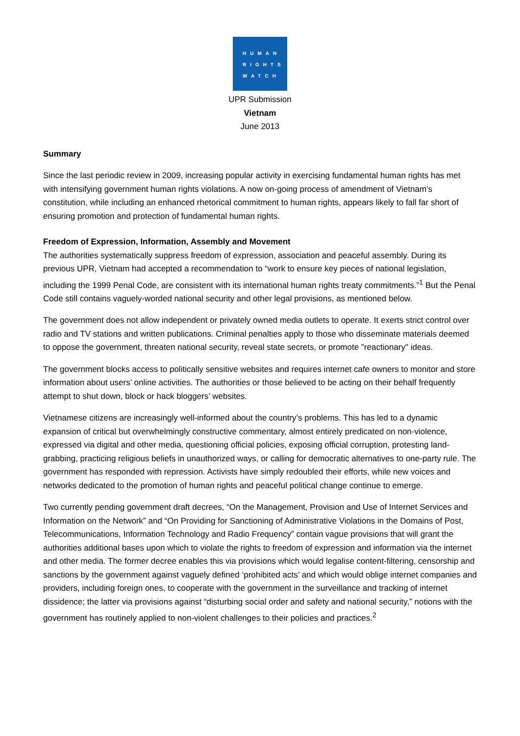HUMAN
RIGHTS
WATCH
UPR Submission
Vietnam
June 2013
Summary
Since the last periodic review in 2009, increasing popular activity in exercising fundamental human rights has met with intensifying government human rights violations. A now on-going process of amendment of Vietnam’s constitution, while including an enhanced rhetorical commitment to human rights, appears likely to fall far short of ensuring promotion and protection of fundamental human rights.
Freedom of Expression, Information, Assembly and Movement
The authorities systematically suppress freedom of expression, association and peaceful assembly. During its previous UPR, Vietnam had accepted a recommendation to “work to ensure key pieces of national legislation, including the 1999 Penal Code, are consistent with its international human rights treaty commitments.”<sup>1</sup> But the Penal Code still contains vaguely-worded national security and other legal provisions, as mentioned below.
The government does not allow independent or privately owned media outlets to operate. It exerts strict control over radio and TV stations and written publications. Criminal penalties apply to those who disseminate materials deemed to oppose the government, threaten national security, reveal state secrets, or promote "reactionary" ideas.
The government blocks access to politically sensitive websites and requires internet cafe owners to monitor and store information about users’ online activities. The authorities or those believed to be acting on their behalf frequently attempt to shut down, block or hack bloggers’ websites.
Vietnamese citizens are increasingly well-informed about the country’s problems. This has led to a dynamic expansion of critical but overwhelmingly constructive commentary, almost entirely predicated on non-violence, expressed via digital and other media, questioning official policies, exposing official corruption, protesting land-grabbing, practicing religious beliefs in unauthorized ways, or calling for democratic alternatives to one-party rule. The government has responded with repression. Activists have simply redoubled their efforts, while new voices and networks dedicated to the promotion of human rights and peaceful political change continue to emerge.
Two currently pending government draft decrees, “On the Management, Provision and Use of Internet Services and Information on the Network” and “On Providing for Sanctioning of Administrative Violations in the Domains of Post, Telecommunications, Information Technology and Radio Frequency” contain vague provisions that will grant the authorities additional bases upon which to violate the rights to freedom of expression and information via the internet and other media. The former decree enables this via provisions which would legalise content-filtering, censorship and sanctions by the government against vaguely defined ‘prohibited acts’ and which would oblige internet companies and providers, including foreign ones, to cooperate with the government in the surveillance and tracking of internet dissidence; the latter via provisions against “disturbing social order and safety and national security,” notions with the government has routinely applied to non-violent challenges to their policies and practices.<sup>2</sup>